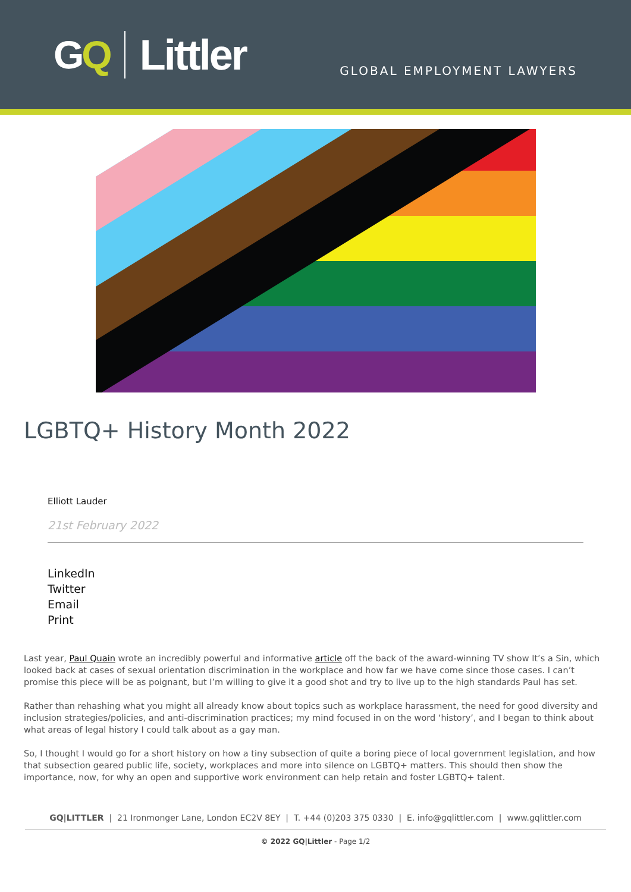GQ Littler
GLOBAL EMPLOYMENT LAWYERS
LGBTQ+ History Month 2022
Elliott Lauder
21st February 2022
LinkedIn
Twitter
Email
Print
Last year, Paul Quain wrote an incredibly powerful and informative article off the back of the award-winning TV show It’s a Sin, which looked back at cases of sexual orientation discrimination in the workplace and how far we have come since those cases. I can’t promise this piece will be as poignant, but I’m willing to give it a good shot and try to live up to the high standards Paul has set.
Rather than rehashing what you might all already know about topics such as workplace harassment, the need for good diversity and inclusion strategies/policies, and anti-discrimination practices; my mind focused in on the word ‘history’, and I began to think about what areas of legal history I could talk about as a gay man.
So, I thought I would go for a short history on how a tiny subsection of quite a boring piece of local government legislation, and how that subsection geared public life, society, workplaces and more into silence on LGBTQ+ matters. This should then show the importance, now, for why an open and supportive work environment can help retain and foster LGBTQ+ talent.
GQ|LITTLER | 21 Ironmonger Lane, London EC2V 8EY | T. +44 (0)203 375 0330 | E. info@gqlittler.com | www.gqlittler.com
© 2022 GQ|Littler - Page 1/2